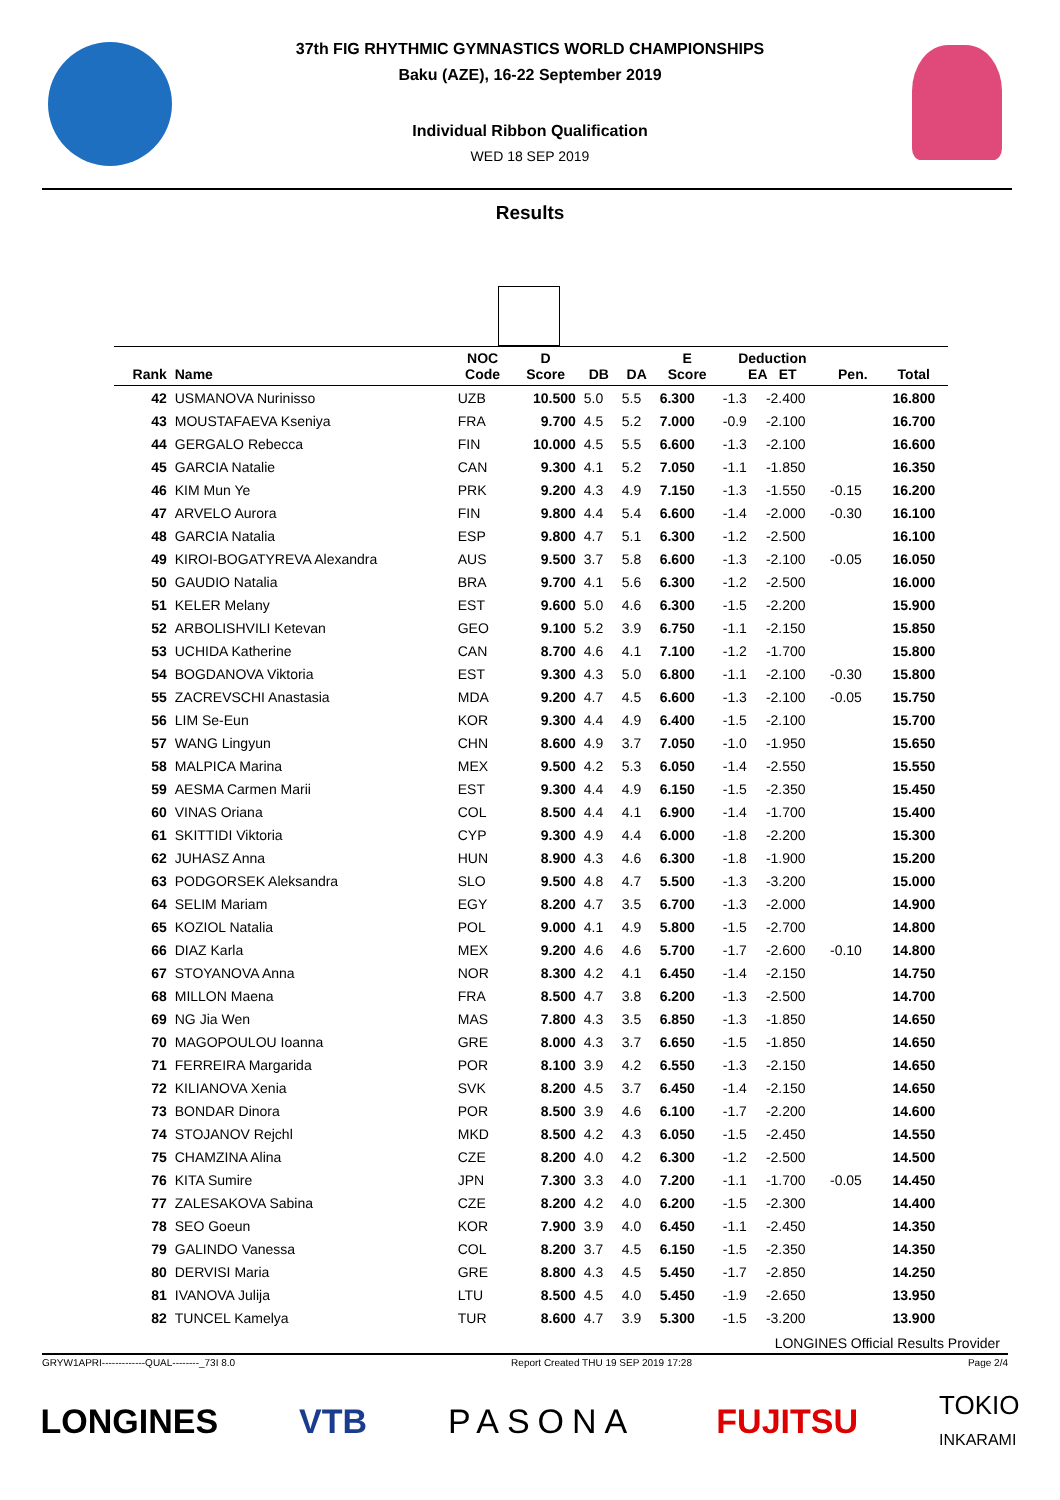37th FIG RHYTHMIC GYMNASTICS WORLD CHAMPIONSHIPS
Baku (AZE), 16-22 September 2019
Individual Ribbon Qualification
WED 18 SEP 2019
Results
| Rank | Name | NOC Code | D Score | DB | DA | E Score | Deduction EA ET | | Pen. | Total |
| --- | --- | --- | --- | --- | --- | --- | --- | --- | --- | --- |
| 42 | USMANOVA Nurinisso | UZB | 10.500 | 5.0 | 5.5 | 6.300 | -1.3 | -2.400 | | 16.800 |
| 43 | MOUSTAFAEVA Kseniya | FRA | 9.700 | 4.5 | 5.2 | 7.000 | -0.9 | -2.100 | | 16.700 |
| 44 | GERGALO Rebecca | FIN | 10.000 | 4.5 | 5.5 | 6.600 | -1.3 | -2.100 | | 16.600 |
| 45 | GARCIA Natalie | CAN | 9.300 | 4.1 | 5.2 | 7.050 | -1.1 | -1.850 | | 16.350 |
| 46 | KIM Mun Ye | PRK | 9.200 | 4.3 | 4.9 | 7.150 | -1.3 | -1.550 | -0.15 | 16.200 |
| 47 | ARVELO Aurora | FIN | 9.800 | 4.4 | 5.4 | 6.600 | -1.4 | -2.000 | -0.30 | 16.100 |
| 48 | GARCIA Natalia | ESP | 9.800 | 4.7 | 5.1 | 6.300 | -1.2 | -2.500 | | 16.100 |
| 49 | KIROI-BOGATYREVA Alexandra | AUS | 9.500 | 3.7 | 5.8 | 6.600 | -1.3 | -2.100 | -0.05 | 16.050 |
| 50 | GAUDIO Natalia | BRA | 9.700 | 4.1 | 5.6 | 6.300 | -1.2 | -2.500 | | 16.000 |
| 51 | KELER Melany | EST | 9.600 | 5.0 | 4.6 | 6.300 | -1.5 | -2.200 | | 15.900 |
| 52 | ARBOLISHVILI Ketevan | GEO | 9.100 | 5.2 | 3.9 | 6.750 | -1.1 | -2.150 | | 15.850 |
| 53 | UCHIDA Katherine | CAN | 8.700 | 4.6 | 4.1 | 7.100 | -1.2 | -1.700 | | 15.800 |
| 54 | BOGDANOVA Viktoria | EST | 9.300 | 4.3 | 5.0 | 6.800 | -1.1 | -2.100 | -0.30 | 15.800 |
| 55 | ZACREVSCHI Anastasia | MDA | 9.200 | 4.7 | 4.5 | 6.600 | -1.3 | -2.100 | -0.05 | 15.750 |
| 56 | LIM Se-Eun | KOR | 9.300 | 4.4 | 4.9 | 6.400 | -1.5 | -2.100 | | 15.700 |
| 57 | WANG Lingyun | CHN | 8.600 | 4.9 | 3.7 | 7.050 | -1.0 | -1.950 | | 15.650 |
| 58 | MALPICA Marina | MEX | 9.500 | 4.2 | 5.3 | 6.050 | -1.4 | -2.550 | | 15.550 |
| 59 | AESMA Carmen Marii | EST | 9.300 | 4.4 | 4.9 | 6.150 | -1.5 | -2.350 | | 15.450 |
| 60 | VINAS Oriana | COL | 8.500 | 4.4 | 4.1 | 6.900 | -1.4 | -1.700 | | 15.400 |
| 61 | SKITTIDI Viktoria | CYP | 9.300 | 4.9 | 4.4 | 6.000 | -1.8 | -2.200 | | 15.300 |
| 62 | JUHASZ Anna | HUN | 8.900 | 4.3 | 4.6 | 6.300 | -1.8 | -1.900 | | 15.200 |
| 63 | PODGORSEK Aleksandra | SLO | 9.500 | 4.8 | 4.7 | 5.500 | -1.3 | -3.200 | | 15.000 |
| 64 | SELIM Mariam | EGY | 8.200 | 4.7 | 3.5 | 6.700 | -1.3 | -2.000 | | 14.900 |
| 65 | KOZIOL Natalia | POL | 9.000 | 4.1 | 4.9 | 5.800 | -1.5 | -2.700 | | 14.800 |
| 66 | DIAZ Karla | MEX | 9.200 | 4.6 | 4.6 | 5.700 | -1.7 | -2.600 | -0.10 | 14.800 |
| 67 | STOYANOVA Anna | NOR | 8.300 | 4.2 | 4.1 | 6.450 | -1.4 | -2.150 | | 14.750 |
| 68 | MILLON Maena | FRA | 8.500 | 4.7 | 3.8 | 6.200 | -1.3 | -2.500 | | 14.700 |
| 69 | NG Jia Wen | MAS | 7.800 | 4.3 | 3.5 | 6.850 | -1.3 | -1.850 | | 14.650 |
| 70 | MAGOPOULOU Ioanna | GRE | 8.000 | 4.3 | 3.7 | 6.650 | -1.5 | -1.850 | | 14.650 |
| 71 | FERREIRA Margarida | POR | 8.100 | 3.9 | 4.2 | 6.550 | -1.3 | -2.150 | | 14.650 |
| 72 | KILIANOVA Xenia | SVK | 8.200 | 4.5 | 3.7 | 6.450 | -1.4 | -2.150 | | 14.650 |
| 73 | BONDAR Dinora | POR | 8.500 | 3.9 | 4.6 | 6.100 | -1.7 | -2.200 | | 14.600 |
| 74 | STOJANOV Rejchl | MKD | 8.500 | 4.2 | 4.3 | 6.050 | -1.5 | -2.450 | | 14.550 |
| 75 | CHAMZINA Alina | CZE | 8.200 | 4.0 | 4.2 | 6.300 | -1.2 | -2.500 | | 14.500 |
| 76 | KITA Sumire | JPN | 7.300 | 3.3 | 4.0 | 7.200 | -1.1 | -1.700 | -0.05 | 14.450 |
| 77 | ZALESAKOVA Sabina | CZE | 8.200 | 4.2 | 4.0 | 6.200 | -1.5 | -2.300 | | 14.400 |
| 78 | SEO Goeun | KOR | 7.900 | 3.9 | 4.0 | 6.450 | -1.1 | -2.450 | | 14.350 |
| 79 | GALINDO Vanessa | COL | 8.200 | 3.7 | 4.5 | 6.150 | -1.5 | -2.350 | | 14.350 |
| 80 | DERVISI Maria | GRE | 8.800 | 4.3 | 4.5 | 5.450 | -1.7 | -2.850 | | 14.250 |
| 81 | IVANOVA Julija | LTU | 8.500 | 4.5 | 4.0 | 5.450 | -1.9 | -2.650 | | 13.950 |
| 82 | TUNCEL Kamelya | TUR | 8.600 | 4.7 | 3.9 | 5.300 | -1.5 | -3.200 | | 13.900 |
LONGINES Official Results Provider
GRYW1APRI-------------QUAL--------_73I 8.0 Report Created THU 19 SEP 2019 17:28 Page 2/4
LONGINES VTB PASONA FUJITSU TOKIO
INKARAMI